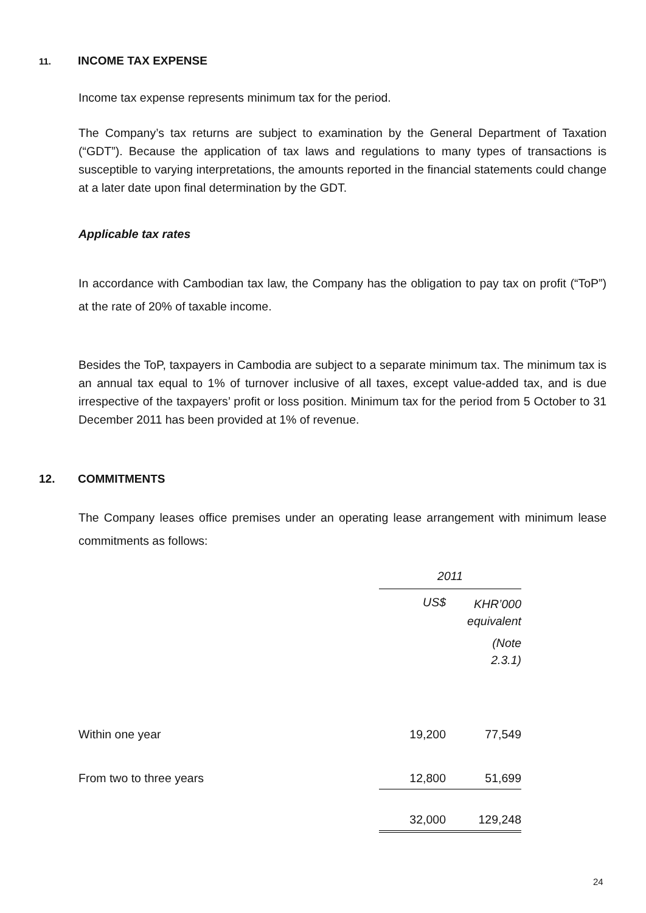11. INCOME TAX EXPENSE
Income tax expense represents minimum tax for the period.
The Company’s tax returns are subject to examination by the General Department of Taxation (“GDT”). Because the application of tax laws and regulations to many types of transactions is susceptible to varying interpretations, the amounts reported in the financial statements could change at a later date upon final determination by the GDT.
Applicable tax rates
In accordance with Cambodian tax law, the Company has the obligation to pay tax on profit (“ToP”) at the rate of 20% of taxable income.
Besides the ToP, taxpayers in Cambodia are subject to a separate minimum tax. The minimum tax is an annual tax equal to 1% of turnover inclusive of all taxes, except value-added tax, and is due irrespective of the taxpayers’ profit or loss position. Minimum tax for the period from 5 October to 31 December 2011 has been provided at 1% of revenue.
12. COMMITMENTS
The Company leases office premises under an operating lease arrangement with minimum lease commitments as follows:
| | 2011 | |
| | US$ | KHR’000 equivalent |
| | | (Note 2.3.1) |
| Within one year | 19,200 | 77,549 |
| From two to three years | 12,800 | 51,699 |
| | 32,000 | 129,248 |
24